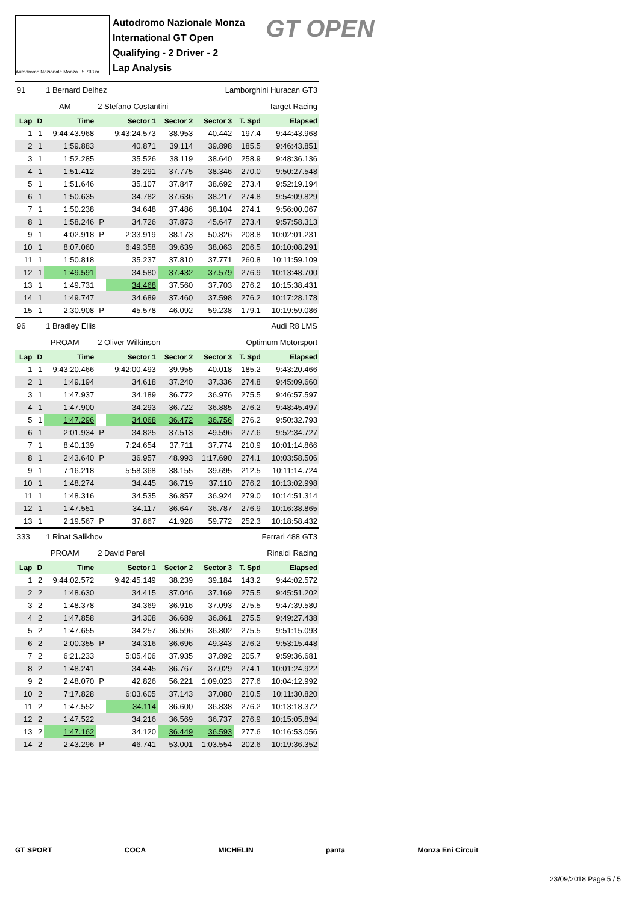Autodromo Nazionale Monza 5.793 m.
Autodromo Nazionale Monza
International GT Open
Qualifying - 2 Driver - 2
Lap Analysis
GT OPEN
| 91 | | 1 Bernard Delhez | | | Lamborghini Huracan GT3 | | | |
| | AM | | 2 Stefano Costantini | | | Target Racing | | |
| Lap | D | Time | | Sector 1 | Sector 2 | Sector 3 | T. Spd | Elapsed |
| 1 | 1 | 9:44:43.968 | | 9:43:24.573 | 38.953 | 40.442 | 197.4 | 9:44:43.968 |
| 2 | 1 | 1:59.883 | | 40.871 | 39.114 | 39.898 | 185.5 | 9:46:43.851 |
| 3 | 1 | 1:52.285 | | 35.526 | 38.119 | 38.640 | 258.9 | 9:48:36.136 |
| 4 | 1 | 1:51.412 | | 35.291 | 37.775 | 38.346 | 270.0 | 9:50:27.548 |
| 5 | 1 | 1:51.646 | | 35.107 | 37.847 | 38.692 | 273.4 | 9:52:19.194 |
| 6 | 1 | 1:50.635 | | 34.782 | 37.636 | 38.217 | 274.8 | 9:54:09.829 |
| 7 | 1 | 1:50.238 | | 34.648 | 37.486 | 38.104 | 274.1 | 9:56:00.067 |
| 8 | 1 | 1:58.246 | P | 34.726 | 37.873 | 45.647 | 273.4 | 9:57:58.313 |
| 9 | 1 | 4:02.918 | P | 2:33.919 | 38.173 | 50.826 | 208.8 | 10:02:01.231 |
| 10 | 1 | 8:07.060 | | 6:49.358 | 39.639 | 38.063 | 206.5 | 10:10:08.291 |
| 11 | 1 | 1:50.818 | | 35.237 | 37.810 | 37.771 | 260.8 | 10:11:59.109 |
| 12 | 1 | 1:49.591 | | 34.580 | 37.432 | 37.579 | 276.9 | 10:13:48.700 |
| 13 | 1 | 1:49.731 | | 34.468 | 37.560 | 37.703 | 276.2 | 10:15:38.431 |
| 14 | 1 | 1:49.747 | | 34.689 | 37.460 | 37.598 | 276.2 | 10:17:28.178 |
| 15 | 1 | 2:30.908 | P | 45.578 | 46.092 | 59.238 | 179.1 | 10:19:59.086 |
| 96 | | 1 Bradley Ellis | | | Audi R8 LMS | | | |
| | PROAM | | 2 Oliver Wilkinson | | | Optimum Motorsport | | |
| Lap | D | Time | | Sector 1 | Sector 2 | Sector 3 | T. Spd | Elapsed |
| 1 | 1 | 9:43:20.466 | | 9:42:00.493 | 39.955 | 40.018 | 185.2 | 9:43:20.466 |
| 2 | 1 | 1:49.194 | | 34.618 | 37.240 | 37.336 | 274.8 | 9:45:09.660 |
| 3 | 1 | 1:47.937 | | 34.189 | 36.772 | 36.976 | 275.5 | 9:46:57.597 |
| 4 | 1 | 1:47.900 | | 34.293 | 36.722 | 36.885 | 276.2 | 9:48:45.497 |
| 5 | 1 | 1:47.296 | | 34.068 | 36.472 | 36.756 | 276.2 | 9:50:32.793 |
| 6 | 1 | 2:01.934 | P | 34.825 | 37.513 | 49.596 | 277.6 | 9:52:34.727 |
| 7 | 1 | 8:40.139 | | 7:24.654 | 37.711 | 37.774 | 210.9 | 10:01:14.866 |
| 8 | 1 | 2:43.640 | P | 36.957 | 48.993 | 1:17.690 | 274.1 | 10:03:58.506 |
| 9 | 1 | 7:16.218 | | 5:58.368 | 38.155 | 39.695 | 212.5 | 10:11:14.724 |
| 10 | 1 | 1:48.274 | | 34.445 | 36.719 | 37.110 | 276.2 | 10:13:02.998 |
| 11 | 1 | 1:48.316 | | 34.535 | 36.857 | 36.924 | 279.0 | 10:14:51.314 |
| 12 | 1 | 1:47.551 | | 34.117 | 36.647 | 36.787 | 276.9 | 10:16:38.865 |
| 13 | 1 | 2:19.567 | P | 37.867 | 41.928 | 59.772 | 252.3 | 10:18:58.432 |
| 333 | | 1 Rinat Salikhov | | | Ferrari 488 GT3 | | | |
| | PROAM | | 2 David Perel | | | Rinaldi Racing | | |
| Lap | D | Time | | Sector 1 | Sector 2 | Sector 3 | T. Spd | Elapsed |
| 1 | 2 | 9:44:02.572 | | 9:42:45.149 | 38.239 | 39.184 | 143.2 | 9:44:02.572 |
| 2 | 2 | 1:48.630 | | 34.415 | 37.046 | 37.169 | 275.5 | 9:45:51.202 |
| 3 | 2 | 1:48.378 | | 34.369 | 36.916 | 37.093 | 275.5 | 9:47:39.580 |
| 4 | 2 | 1:47.858 | | 34.308 | 36.689 | 36.861 | 275.5 | 9:49:27.438 |
| 5 | 2 | 1:47.655 | | 34.257 | 36.596 | 36.802 | 275.5 | 9:51:15.093 |
| 6 | 2 | 2:00.355 | P | 34.316 | 36.696 | 49.343 | 276.2 | 9:53:15.448 |
| 7 | 2 | 6:21.233 | | 5:05.406 | 37.935 | 37.892 | 205.7 | 9:59:36.681 |
| 8 | 2 | 1:48.241 | | 34.445 | 36.767 | 37.029 | 274.1 | 10:01:24.922 |
| 9 | 2 | 2:48.070 | P | 42.826 | 56.221 | 1:09.023 | 277.6 | 10:04:12.992 |
| 10 | 2 | 7:17.828 | | 6:03.605 | 37.143 | 37.080 | 210.5 | 10:11:30.820 |
| 11 | 2 | 1:47.552 | | 34.114 | 36.600 | 36.838 | 276.2 | 10:13:18.372 |
| 12 | 2 | 1:47.522 | | 34.216 | 36.569 | 36.737 | 276.9 | 10:15:05.894 |
| 13 | 2 | 1:47.162 | | 34.120 | 36.449 | 36.593 | 277.6 | 10:16:53.056 |
| 14 | 2 | 2:43.296 | P | 46.741 | 53.001 | 1:03.554 | 202.6 | 10:19:36.352 |
GT SPORT COCA MICHELIN panta Monza Eni Circuit
23/09/2018 Page 5 / 5